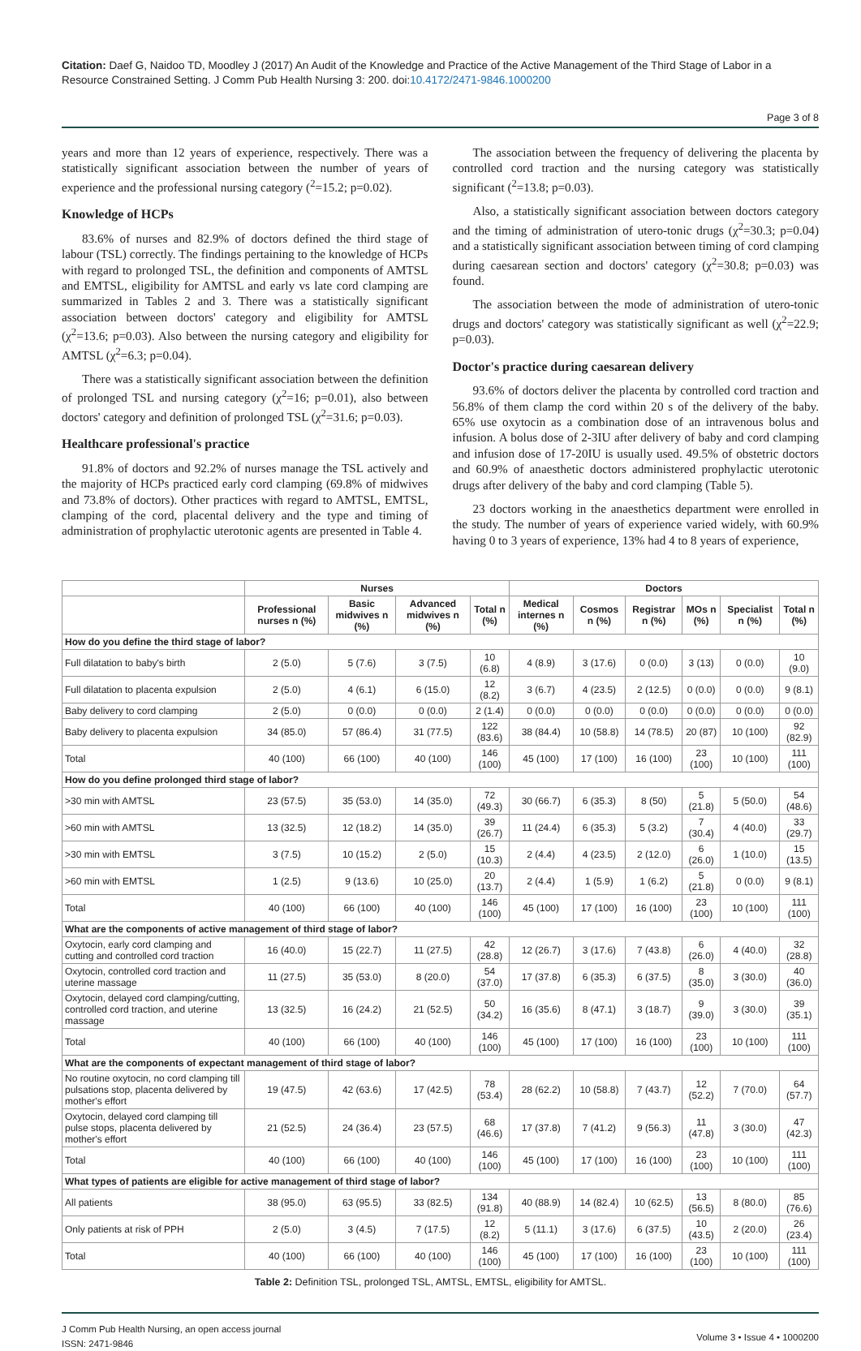Citation: Daef G, Naidoo TD, Moodley J (2017) An Audit of the Knowledge and Practice of the Active Management of the Third Stage of Labor in a Resource Constrained Setting. J Comm Pub Health Nursing 3: 200. doi:10.4172/2471-9846.1000200
Page 3 of 8
years and more than 12 years of experience, respectively. There was a statistically significant association between the number of years of experience and the professional nursing category (<sup>2</sup>=15.2; p=0.02).
Knowledge of HCPs
83.6% of nurses and 82.9% of doctors defined the third stage of labour (TSL) correctly. The findings pertaining to the knowledge of HCPs with regard to prolonged TSL, the definition and components of AMTSL and EMTSL, eligibility for AMTSL and early vs late cord clamping are summarized in Tables 2 and 3. There was a statistically significant association between doctors' category and eligibility for AMTSL (χ<sup>2</sup>=13.6; p=0.03). Also between the nursing category and eligibility for AMTSL (χ<sup>2</sup>=6.3; p=0.04).
There was a statistically significant association between the definition of prolonged TSL and nursing category (χ<sup>2</sup>=16; p=0.01), also between doctors' category and definition of prolonged TSL (χ<sup>2</sup>=31.6; p=0.03).
Healthcare professional's practice
91.8% of doctors and 92.2% of nurses manage the TSL actively and the majority of HCPs practiced early cord clamping (69.8% of midwives and 73.8% of doctors). Other practices with regard to AMTSL, EMTSL, clamping of the cord, placental delivery and the type and timing of administration of prophylactic uterotonic agents are presented in Table 4.
The association between the frequency of delivering the placenta by controlled cord traction and the nursing category was statistically significant (<sup>2</sup>=13.8; p=0.03).
Also, a statistically significant association between doctors category and the timing of administration of utero-tonic drugs (χ<sup>2</sup>=30.3; p=0.04) and a statistically significant association between timing of cord clamping during caesarean section and doctors' category (χ<sup>2</sup>=30.8; p=0.03) was found.
The association between the mode of administration of utero-tonic drugs and doctors' category was statistically significant as well (χ<sup>2</sup>=22.9; p=0.03).
Doctor's practice during caesarean delivery
93.6% of doctors deliver the placenta by controlled cord traction and 56.8% of them clamp the cord within 20 s of the delivery of the baby. 65% use oxytocin as a combination dose of an intravenous bolus and infusion. A bolus dose of 2-3IU after delivery of baby and cord clamping and infusion dose of 17-20IU is usually used. 49.5% of obstetric doctors and 60.9% of anaesthetic doctors administered prophylactic uterotonic drugs after delivery of the baby and cord clamping (Table 5).
23 doctors working in the anaesthetics department were enrolled in the study. The number of years of experience varied widely, with 60.9% having 0 to 3 years of experience, 13% had 4 to 8 years of experience,
| | Nurses | | | | Doctors | | | | | |
| --- | --- | --- | --- | --- | --- | --- | --- | --- | --- | --- |
| | Professional nurses n (%) | Basic midwives n (%) | Advanced midwives n (%) | Total n (%) | Medical internes n (%) | Cosmos n (%) | Registrar n (%) | MOs n (%) | Specialist n (%) | Total n (%) |
| How do you define the third stage of labor? | | | | | | | | | | |
| Full dilatation to baby's birth | 2 (5.0) | 5 (7.6) | 3 (7.5) | 10 (6.8) | 4 (8.9) | 3 (17.6) | 0 (0.0) | 3 (13) | 0 (0.0) | 10 (9.0) |
| Full dilatation to placenta expulsion | 2 (5.0) | 4 (6.1) | 6 (15.0) | 12 (8.2) | 3 (6.7) | 4 (23.5) | 2 (12.5) | 0 (0.0) | 0 (0.0) | 9 (8.1) |
| Baby delivery to cord clamping | 2 (5.0) | 0 (0.0) | 0 (0.0) | 2 (1.4) | 0 (0.0) | 0 (0.0) | 0 (0.0) | 0 (0.0) | 0 (0.0) | 0 (0.0) |
| Baby delivery to placenta expulsion | 34 (85.0) | 57 (86.4) | 31 (77.5) | 122 (83.6) | 38 (84.4) | 10 (58.8) | 14 (78.5) | 20 (87) | 10 (100) | 92 (82.9) |
| Total | 40 (100) | 66 (100) | 40 (100) | 146 (100) | 45 (100) | 17 (100) | 16 (100) | 23 (100) | 10 (100) | 111 (100) |
| How do you define prolonged third stage of labor? | | | | | | | | | | |
| >30 min with AMTSL | 23 (57.5) | 35 (53.0) | 14 (35.0) | 72 (49.3) | 30 (66.7) | 6 (35.3) | 8 (50) | 5 (21.8) | 5 (50.0) | 54 (48.6) |
| >60 min with AMTSL | 13 (32.5) | 12 (18.2) | 14 (35.0) | 39 (26.7) | 11 (24.4) | 6 (35.3) | 5 (3.2) | 7 (30.4) | 4 (40.0) | 33 (29.7) |
| >30 min with EMTSL | 3 (7.5) | 10 (15.2) | 2 (5.0) | 15 (10.3) | 2 (4.4) | 4 (23.5) | 2 (12.0) | 6 (26.0) | 1 (10.0) | 15 (13.5) |
| >60 min with EMTSL | 1 (2.5) | 9 (13.6) | 10 (25.0) | 20 (13.7) | 2 (4.4) | 1 (5.9) | 1 (6.2) | 5 (21.8) | 0 (0.0) | 9 (8.1) |
| Total | 40 (100) | 66 (100) | 40 (100) | 146 (100) | 45 (100) | 17 (100) | 16 (100) | 23 (100) | 10 (100) | 111 (100) |
| What are the components of active management of third stage of labor? | | | | | | | | | | |
| Oxytocin, early cord clamping and cutting and controlled cord traction | 16 (40.0) | 15 (22.7) | 11 (27.5) | 42 (28.8) | 12 (26.7) | 3 (17.6) | 7 (43.8) | 6 (26.0) | 4 (40.0) | 32 (28.8) |
| Oxytocin, controlled cord traction and uterine massage | 11 (27.5) | 35 (53.0) | 8 (20.0) | 54 (37.0) | 17 (37.8) | 6 (35.3) | 6 (37.5) | 8 (35.0) | 3 (30.0) | 40 (36.0) |
| Oxytocin, delayed cord clamping/cutting, controlled cord traction, and uterine massage | 13 (32.5) | 16 (24.2) | 21 (52.5) | 50 (34.2) | 16 (35.6) | 8 (47.1) | 3 (18.7) | 9 (39.0) | 3 (30.0) | 39 (35.1) |
| Total | 40 (100) | 66 (100) | 40 (100) | 146 (100) | 45 (100) | 17 (100) | 16 (100) | 23 (100) | 10 (100) | 111 (100) |
| What are the components of expectant management of third stage of labor? | | | | | | | | | | |
| No routine oxytocin, no cord clamping till pulsations stop, placenta delivered by mother's effort | 19 (47.5) | 42 (63.6) | 17 (42.5) | 78 (53.4) | 28 (62.2) | 10 (58.8) | 7 (43.7) | 12 (52.2) | 7 (70.0) | 64 (57.7) |
| Oxytocin, delayed cord clamping till pulse stops, placenta delivered by mother's effort | 21 (52.5) | 24 (36.4) | 23 (57.5) | 68 (46.6) | 17 (37.8) | 7 (41.2) | 9 (56.3) | 11 (47.8) | 3 (30.0) | 47 (42.3) |
| Total | 40 (100) | 66 (100) | 40 (100) | 146 (100) | 45 (100) | 17 (100) | 16 (100) | 23 (100) | 10 (100) | 111 (100) |
| What types of patients are eligible for active management of third stage of labor? | | | | | | | | | | |
| All patients | 38 (95.0) | 63 (95.5) | 33 (82.5) | 134 (91.8) | 40 (88.9) | 14 (82.4) | 10 (62.5) | 13 (56.5) | 8 (80.0) | 85 (76.6) |
| Only patients at risk of PPH | 2 (5.0) | 3 (4.5) | 7 (17.5) | 12 (8.2) | 5 (11.1) | 3 (17.6) | 6 (37.5) | 10 (43.5) | 2 (20.0) | 26 (23.4) |
| Total | 40 (100) | 66 (100) | 40 (100) | 146 (100) | 45 (100) | 17 (100) | 16 (100) | 23 (100) | 10 (100) | 111 (100) |
Table 2: Definition TSL, prolonged TSL, AMTSL, EMTSL, eligibility for AMTSL.
J Comm Pub Health Nursing, an open access journal
ISSN: 2471-9846
Volume 3 • Issue 4 • 1000200